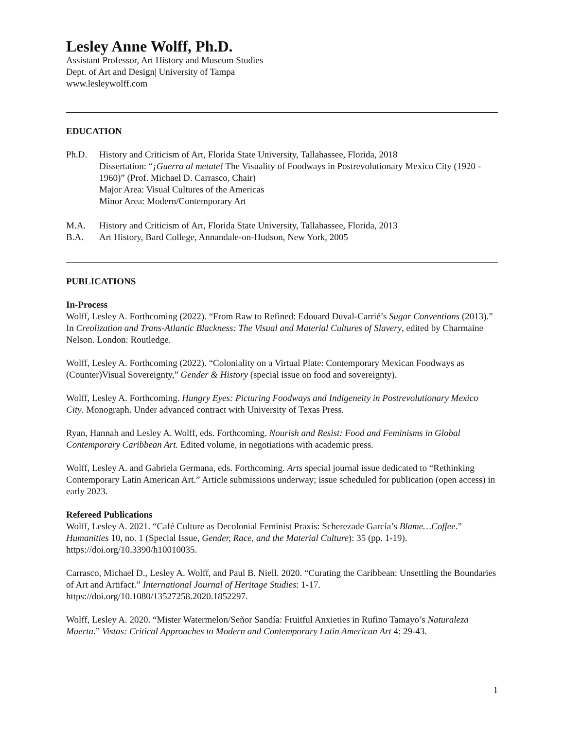Lesley Anne Wolff, Ph.D.
Assistant Professor, Art History and Museum Studies
Dept. of Art and Design| University of Tampa
www.lesleywolff.com
EDUCATION
Ph.D. History and Criticism of Art, Florida State University, Tallahassee, Florida, 2018
Dissertation: “¡Guerra al metate! The Visuality of Foodways in Postrevolutionary Mexico City (1920 - 1960)” (Prof. Michael D. Carrasco, Chair)
Major Area: Visual Cultures of the Americas
Minor Area: Modern/Contemporary Art
M.A. History and Criticism of Art, Florida State University, Tallahassee, Florida, 2013
B.A. Art History, Bard College, Annandale-on-Hudson, New York, 2005
PUBLICATIONS
In-Process
Wolff, Lesley A. Forthcoming (2022). “From Raw to Refined: Edouard Duval-Carrié’s Sugar Conventions (2013).” In Creolization and Trans-Atlantic Blackness: The Visual and Material Cultures of Slavery, edited by Charmaine Nelson. London: Routledge.
Wolff, Lesley A. Forthcoming (2022). “Coloniality on a Virtual Plate: Contemporary Mexican Foodways as (Counter)Visual Sovereignty,” Gender & History (special issue on food and sovereignty).
Wolff, Lesley A. Forthcoming. Hungry Eyes: Picturing Foodways and Indigeneity in Postrevolutionary Mexico City. Monograph. Under advanced contract with University of Texas Press.
Ryan, Hannah and Lesley A. Wolff, eds. Forthcoming. Nourish and Resist: Food and Feminisms in Global Contemporary Caribbean Art. Edited volume, in negotiations with academic press.
Wolff, Lesley A. and Gabriela Germana, eds. Forthcoming. Arts special journal issue dedicated to “Rethinking Contemporary Latin American Art.” Article submissions underway; issue scheduled for publication (open access) in early 2023.
Refereed Publications
Wolff, Lesley A. 2021. “Café Culture as Decolonial Feminist Praxis: Scherezade García’s Blame…Coffee.” Humanities 10, no. 1 (Special Issue, Gender, Race, and the Material Culture): 35 (pp. 1-19). https://doi.org/10.3390/h10010035.
Carrasco, Michael D., Lesley A. Wolff, and Paul B. Niell. 2020. “Curating the Caribbean: Unsettling the Boundaries of Art and Artifact.” International Journal of Heritage Studies: 1-17. https://doi.org/10.1080/13527258.2020.1852297.
Wolff, Lesley A. 2020. “Mister Watermelon/Señor Sandía: Fruitful Anxieties in Rufino Tamayo’s Naturaleza Muerta.” Vistas: Critical Approaches to Modern and Contemporary Latin American Art 4: 29-43.
1